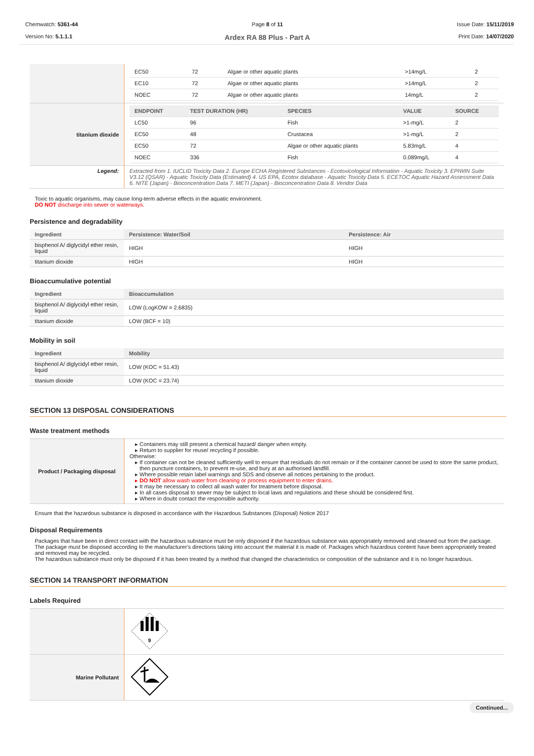Chemwatch: 5361-44
Version No: 5.1.1.1
Page 8 of 11
Ardex RA 88 Plus - Part A
Issue Date: 15/11/2019
Print Date: 14/07/2020
| | / EC50 / 72 / Algae or other aquatic plants / >14mg/L / 2 / / EC10 / 72 / Algae or other aquatic plants / >14mg/L / 2 / / NOEC / 72 / Algae or other aquatic plants / 14mg/L / 2 / |
| titanium dioxide | / ENDPOINT / TEST DURATION (HR) / SPECIES / VALUE / SOURCE / / --- / --- / --- / --- / --- / / LC50 / 96 / Fish / >1-mg/L / 2 / / EC50 / 48 / Crustacea / >1-mg/L / 2 / / EC50 / 72 / Algae or other aquatic plants / 5.83mg/L / 4 / / NOEC / 336 / Fish / 0.089mg/L / 4 / |
| Legend: | Extracted from 1. IUCLID Toxicity Data 2. Europe ECHA Registered Substances - Ecotoxicological Information - Aquatic Toxicity 3. EPIWIN Suite V3.12 (QSAR) - Aquatic Toxicity Data (Estimated) 4. US EPA, Ecotox database - Aquatic Toxicity Data 5. ECETOC Aquatic Hazard Assessment Data 6. NITE (Japan) - Bioconcentration Data 7. METI (Japan) - Bioconcentration Data 8. Vendor Data |
Toxic to aquatic organisms, may cause long-term adverse effects in the aquatic environment.
DO NOT discharge into sewer or waterways.
Persistence and degradability
| Ingredient | Persistence: Water/Soil | Persistence: Air |
| --- | --- | --- |
| bisphenol A/ diglycidyl ether resin, liquid | HIGH | HIGH |
| titanium dioxide | HIGH | HIGH |
Bioaccumulative potential
| Ingredient | Bioaccumulation |
| --- | --- |
| bisphenol A/ diglycidyl ether resin, liquid | LOW (LogKOW = 2.6835) |
| titanium dioxide | LOW (BCF = 10) |
Mobility in soil
| Ingredient | Mobility |
| --- | --- |
| bisphenol A/ diglycidyl ether resin, liquid | LOW (KOC = 51.43) |
| titanium dioxide | LOW (KOC = 23.74) |
SECTION 13 DISPOSAL CONSIDERATIONS
Waste treatment methods
| Product / Packaging disposal | Containers may still present a chemical hazard/ danger when empty. Return to supplier for reuse/ recycling if possible. Otherwise: If container can not be cleaned sufficiently well to ensure that residuals do not remain or if the container cannot be used to store the same product, then puncture containers, to prevent re-use, and bury at an authorised landfill. Where possible retain label warnings and SDS and observe all notices pertaining to the product. DO NOT allow wash water from cleaning or process equipment to enter drains. It may be necessary to collect all wash water for treatment before disposal. In all cases disposal to sewer may be subject to local laws and regulations and these should be considered first. Where in doubt contact the responsible authority. |
Ensure that the hazardous substance is disposed in accordance with the Hazardous Substances (Disposal) Notice 2017
Disposal Requirements
Packages that have been in direct contact with the hazardous substance must be only disposed if the hazardous substance was appropriately removed and cleaned out from the package. The package must be disposed according to the manufacturer's directions taking into account the material it is made of. Packages which hazardous content have been appropriately treated and removed may be recycled.
The hazardous substance must only be disposed if it has been treated by a method that changed the characteristics or composition of the substance and it is no longer hazardous.
SECTION 14 TRANSPORT INFORMATION
Labels Required
| | 9 |
| Marine Pollutant | |
Continued...